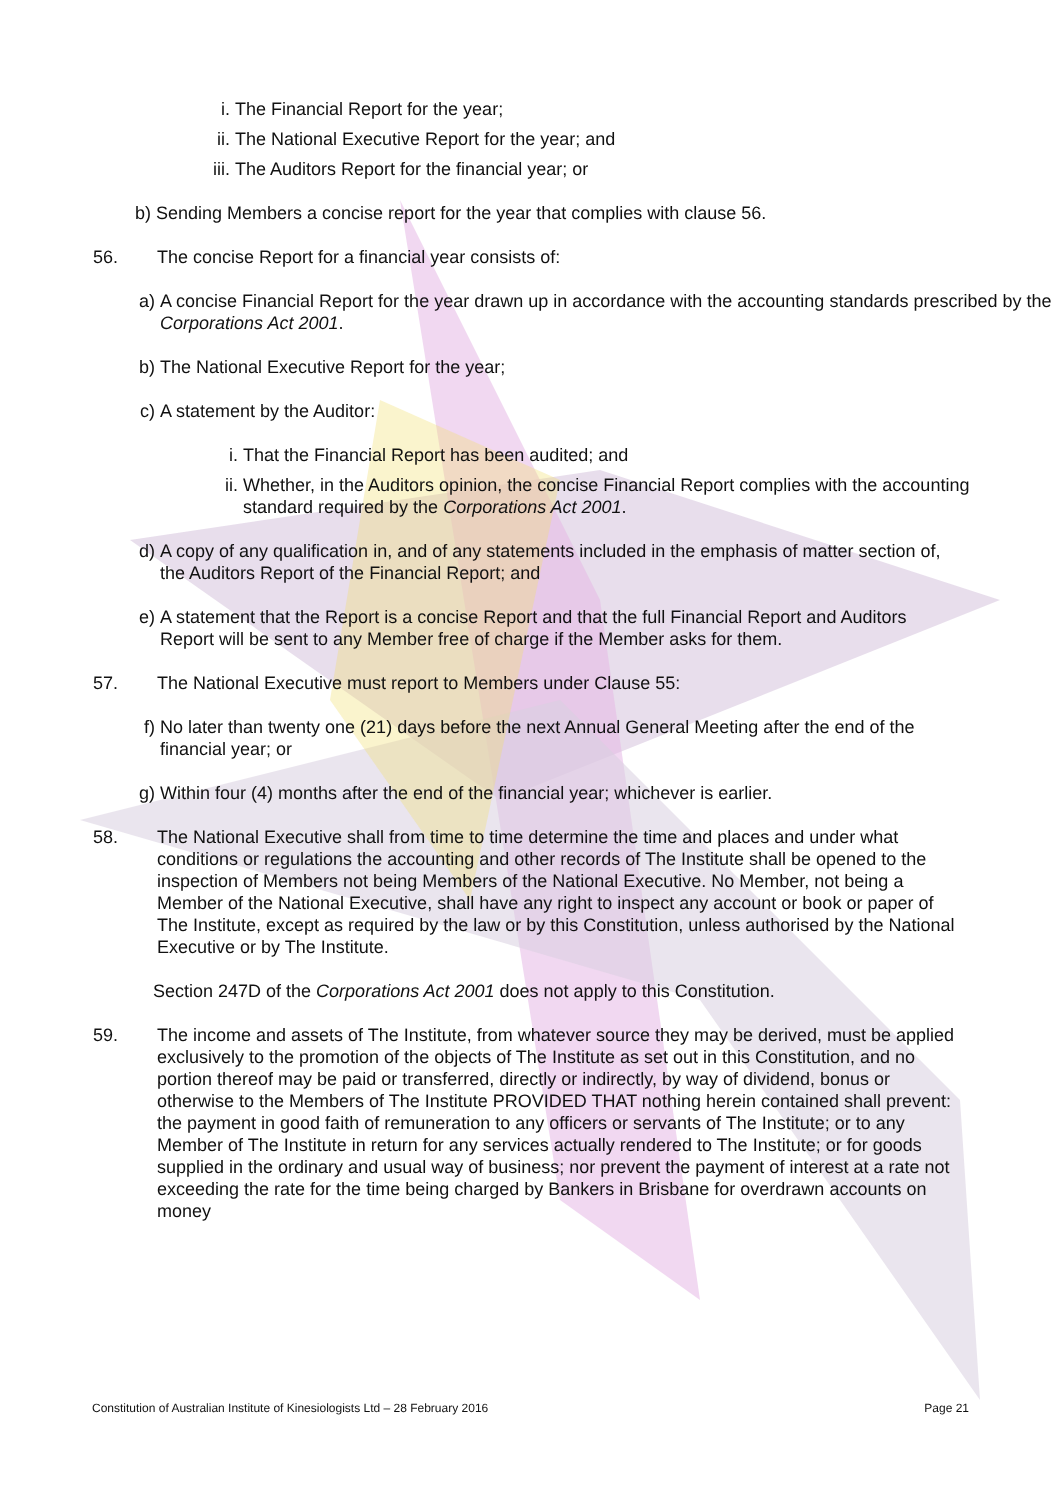i. The Financial Report for the year;
ii. The National Executive Report for the year; and
iii. The Auditors Report for the financial year; or
b) Sending Members a concise report for the year that complies with clause 56.
56. The concise Report for a financial year consists of:
a) A concise Financial Report for the year drawn up in accordance with the accounting standards prescribed by the Corporations Act 2001.
b) The National Executive Report for the year;
c) A statement by the Auditor:
i. That the Financial Report has been audited; and
ii. Whether, in the Auditors opinion, the concise Financial Report complies with the accounting standard required by the Corporations Act 2001.
d) A copy of any qualification in, and of any statements included in the emphasis of matter section of, the Auditors Report of the Financial Report; and
e) A statement that the Report is a concise Report and that the full Financial Report and Auditors Report will be sent to any Member free of charge if the Member asks for them.
57. The National Executive must report to Members under Clause 55:
f) No later than twenty one (21) days before the next Annual General Meeting after the end of the financial year; or
g) Within four (4) months after the end of the financial year; whichever is earlier.
58. The National Executive shall from time to time determine the time and places and under what conditions or regulations the accounting and other records of The Institute shall be opened to the inspection of Members not being Members of the National Executive. No Member, not being a Member of the National Executive, shall have any right to inspect any account or book or paper of The Institute, except as required by the law or by this Constitution, unless authorised by the National Executive or by The Institute.
Section 247D of the Corporations Act 2001 does not apply to this Constitution.
59. The income and assets of The Institute, from whatever source they may be derived, must be applied exclusively to the promotion of the objects of The Institute as set out in this Constitution, and no portion thereof may be paid or transferred, directly or indirectly, by way of dividend, bonus or otherwise to the Members of The Institute PROVIDED THAT nothing herein contained shall prevent: the payment in good faith of remuneration to any officers or servants of The Institute; or to any Member of The Institute in return for any services actually rendered to The Institute; or for goods supplied in the ordinary and usual way of business; nor prevent the payment of interest at a rate not exceeding the rate for the time being charged by Bankers in Brisbane for overdrawn accounts on money
Constitution of Australian Institute of Kinesiologists Ltd – 28 February 2016 Page 21